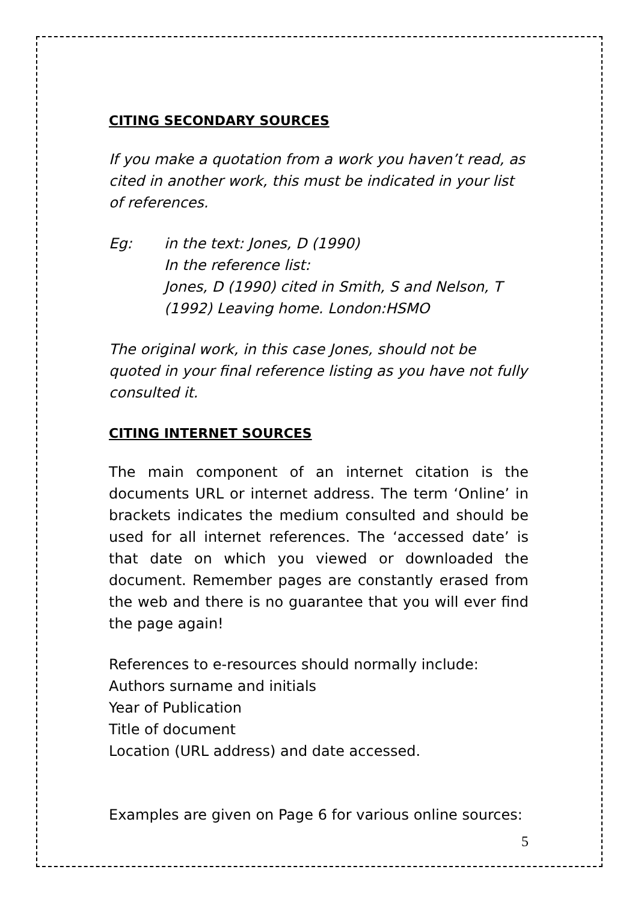CITING SECONDARY SOURCES
If you make a quotation from a work you haven’t read, as cited in another work, this must be indicated in your list of references.
Eg: in the text: Jones, D (1990)
In the reference list:
Jones, D (1990) cited in Smith, S and Nelson, T (1992) Leaving home. London:HSMO
The original work, in this case Jones, should not be quoted in your final reference listing as you have not fully consulted it.
CITING INTERNET SOURCES
The main component of an internet citation is the documents URL or internet address. The term ‘Online’ in brackets indicates the medium consulted and should be used for all internet references. The ‘accessed date’ is that date on which you viewed or downloaded the document. Remember pages are constantly erased from the web and there is no guarantee that you will ever find the page again!
References to e-resources should normally include:
Authors surname and initials
Year of Publication
Title of document
Location (URL address) and date accessed.
Examples are given on Page 6 for various online sources:
5